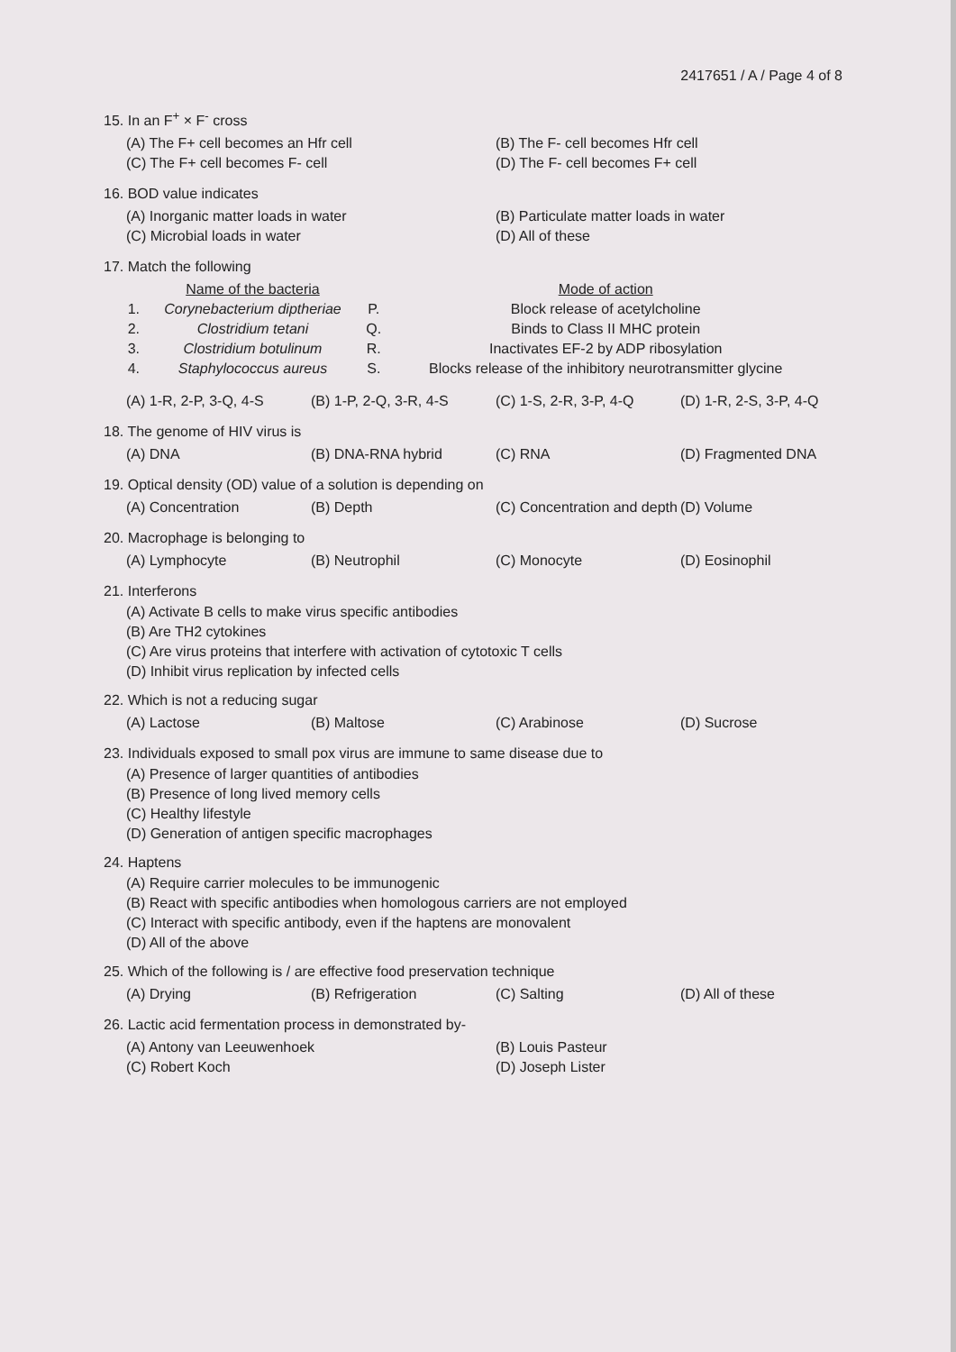2417651 / A / Page 4 of 8
15. In an F<sup>+</sup> × F<sup>-</sup> cross
| (A) The F+ cell becomes an Hfr cell | (B) The F- cell becomes Hfr cell |
| (C) The F+ cell becomes F- cell | (D) The F- cell becomes F+ cell |
16. BOD value indicates
| (A) Inorganic matter loads in water | (B) Particulate matter loads in water |
| (C) Microbial loads in water | (D) All of these |
17. Match the following
| | Name of the bacteria | | Mode of action |
| 1. | Corynebacterium diptheriae | P. | Block release of acetylcholine |
| 2. | Clostridium tetani | Q. | Binds to Class II MHC protein |
| 3. | Clostridium botulinum | R. | Inactivates EF-2 by ADP ribosylation |
| 4. | Staphylococcus aureus | S. | Blocks release of the inhibitory neurotransmitter glycine |
| (A) 1-R, 2-P, 3-Q, 4-S | (B) 1-P, 2-Q, 3-R, 4-S | (C) 1-S, 2-R, 3-P, 4-Q | (D) 1-R, 2-S, 3-P, 4-Q |
18. The genome of HIV virus is
| (A) DNA | (B) DNA-RNA hybrid | (C) RNA | (D) Fragmented DNA |
19. Optical density (OD) value of a solution is depending on
| (A) Concentration | (B) Depth | (C) Concentration and depth | (D) Volume |
20. Macrophage is belonging to
| (A) Lymphocyte | (B) Neutrophil | (C) Monocyte | (D) Eosinophil |
21. Interferons
(A) Activate B cells to make virus specific antibodies
(B) Are TH2 cytokines
(C) Are virus proteins that interfere with activation of cytotoxic T cells
(D) Inhibit virus replication by infected cells
22. Which is not a reducing sugar
| (A) Lactose | (B) Maltose | (C) Arabinose | (D) Sucrose |
23. Individuals exposed to small pox virus are immune to same disease due to
(A) Presence of larger quantities of antibodies
(B) Presence of long lived memory cells
(C) Healthy lifestyle
(D) Generation of antigen specific macrophages
24. Haptens
(A) Require carrier molecules to be immunogenic
(B) React with specific antibodies when homologous carriers are not employed
(C) Interact with specific antibody, even if the haptens are monovalent
(D) All of the above
25. Which of the following is / are effective food preservation technique
| (A) Drying | (B) Refrigeration | (C) Salting | (D) All of these |
26. Lactic acid fermentation process in demonstrated by-
| (A) Antony van Leeuwenhoek | (B) Louis Pasteur |
| (C) Robert Koch | (D) Joseph Lister |